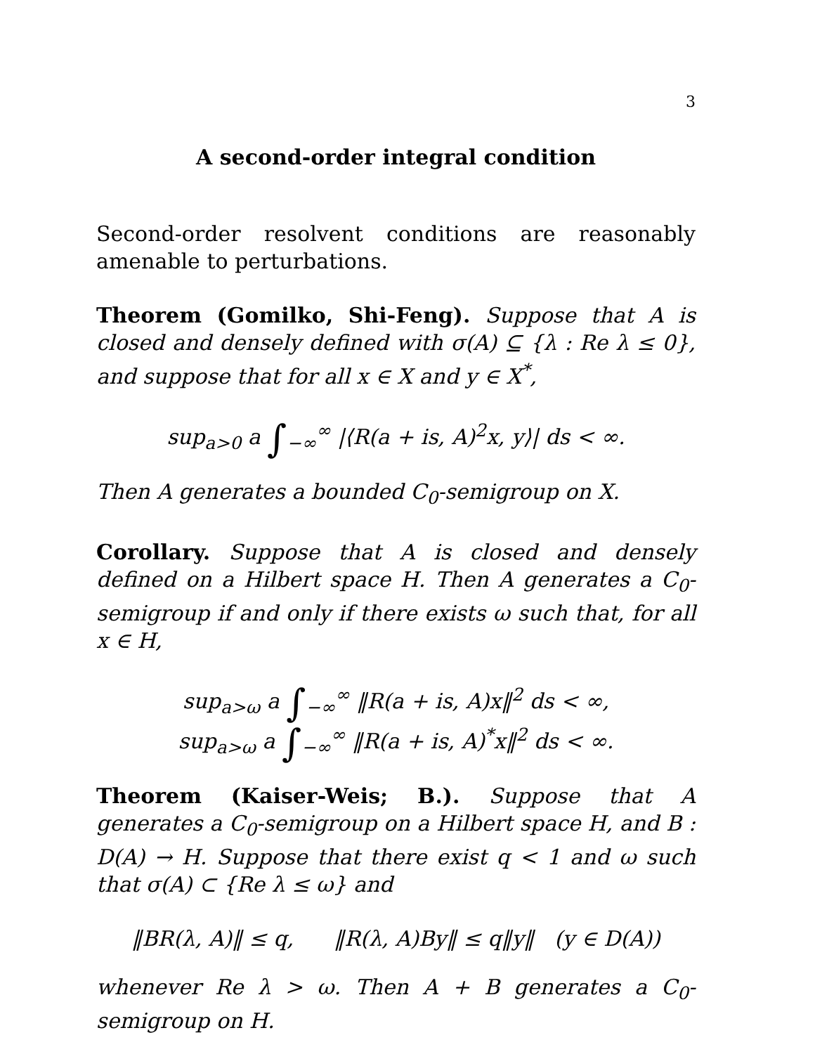3
A second-order integral condition
Second-order resolvent conditions are reasonably amenable to perturbations.
Theorem (Gomilko, Shi-Feng). Suppose that A is closed and densely defined with σ(A) ⊆ {λ : Re λ ≤ 0}, and suppose that for all x ∈ X and y ∈ X<sup>*</sup>,
sup<sub>a>0</sub> a ∫<sub>−∞</sub><sup>∞</sup> |⟨R(a + is, A)<sup>2</sup>x, y⟩| ds < ∞.
Then A generates a bounded C<sub>0</sub>-semigroup on X.
Corollary. Suppose that A is closed and densely defined on a Hilbert space H. Then A generates a C<sub>0</sub>-semigroup if and only if there exists ω such that, for all x ∈ H,
sup<sub>a>ω</sub> a ∫<sub>−∞</sub><sup>∞</sup> ‖R(a + is, A)x‖<sup>2</sup> ds < ∞,
sup<sub>a>ω</sub> a ∫<sub>−∞</sub><sup>∞</sup> ‖R(a + is, A)<sup>*</sup>x‖<sup>2</sup> ds < ∞.
Theorem (Kaiser-Weis; B.). Suppose that A generates a C<sub>0</sub>-semigroup on a Hilbert space H, and B : D(A) → H. Suppose that there exist q < 1 and ω such that σ(A) ⊂ {Re λ ≤ ω} and
‖BR(λ, A)‖ ≤ q, ‖R(λ, A)By‖ ≤ q‖y‖ (y ∈ D(A))
whenever Re λ > ω. Then A + B generates a C<sub>0</sub>-semigroup on H.